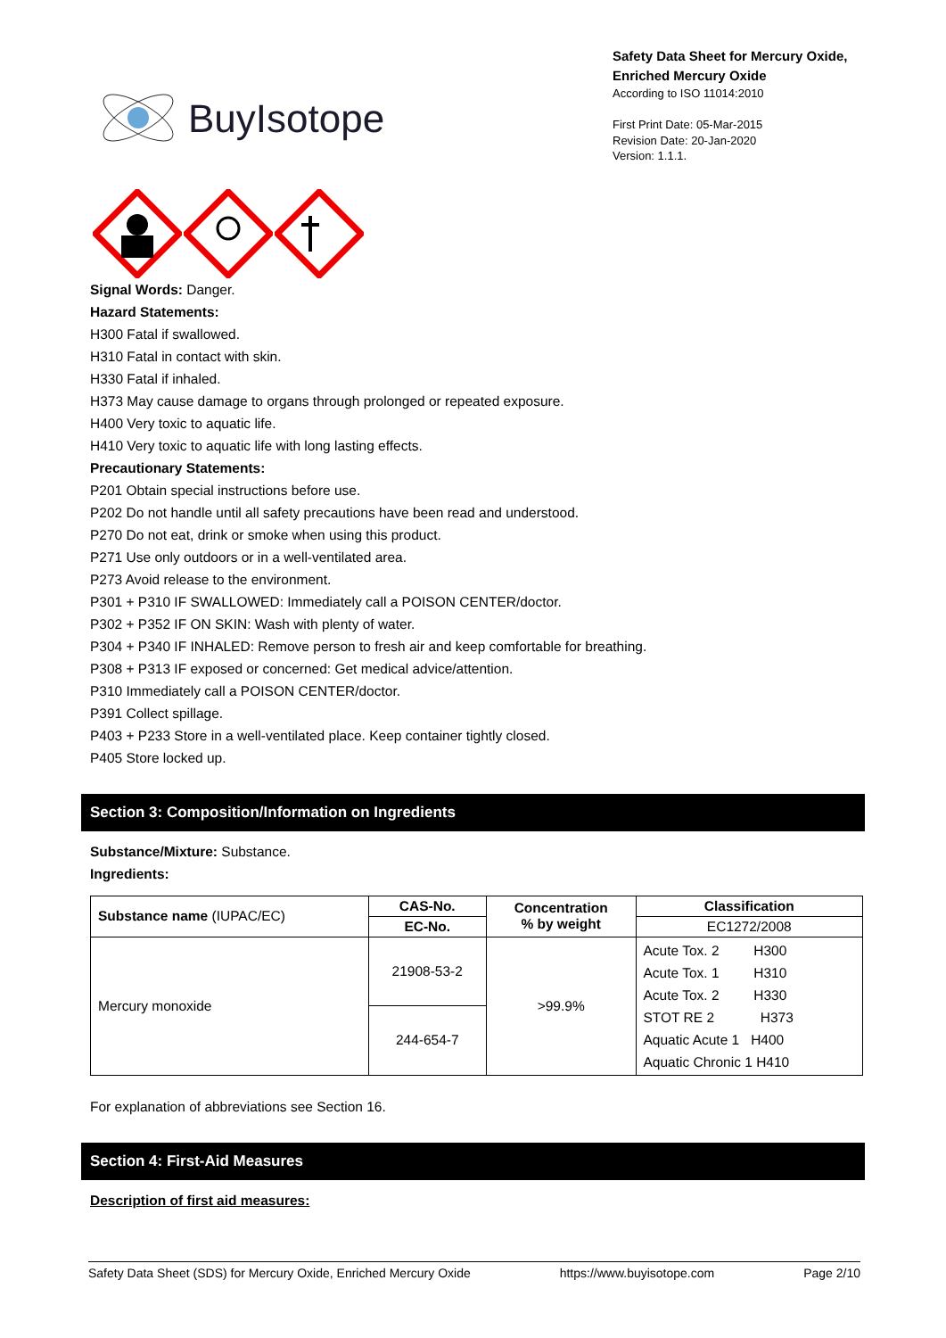BuyIsotope
Safety Data Sheet for Mercury Oxide, Enriched Mercury Oxide
According to ISO 11014:2010
First Print Date: 05-Mar-2015
Revision Date: 20-Jan-2020
Version: 1.1.1.
Signal Words: Danger.
Hazard Statements:
H300 Fatal if swallowed.
H310 Fatal in contact with skin.
H330 Fatal if inhaled.
H373 May cause damage to organs through prolonged or repeated exposure.
H400 Very toxic to aquatic life.
H410 Very toxic to aquatic life with long lasting effects.
Precautionary Statements:
P201 Obtain special instructions before use.
P202 Do not handle until all safety precautions have been read and understood.
P270 Do not eat, drink or smoke when using this product.
P271 Use only outdoors or in a well-ventilated area.
P273 Avoid release to the environment.
P301 + P310 IF SWALLOWED: Immediately call a POISON CENTER/doctor.
P302 + P352 IF ON SKIN: Wash with plenty of water.
P304 + P340 IF INHALED: Remove person to fresh air and keep comfortable for breathing.
P308 + P313 IF exposed or concerned: Get medical advice/attention.
P310 Immediately call a POISON CENTER/doctor.
P391 Collect spillage.
P403 + P233 Store in a well-ventilated place. Keep container tightly closed.
P405 Store locked up.
Section 3: Composition/Information on Ingredients
Substance/Mixture: Substance.
Ingredients:
| Substance name (IUPAC/EC) | CAS-No. | Concentration % by weight | Classification |
| --- | --- | --- | --- |
| | EC-No. | | EC1272/2008 |
| Mercury monoxide | 21908-53-2 | >99.9% | Acute Tox. 2 H300 Acute Tox. 1 H310 Acute Tox. 2 H330 STOT RE 2 H373 Aquatic Acute 1 H400 Aquatic Chronic 1 H410 |
| | 244-654-7 | | |
For explanation of abbreviations see Section 16.
Section 4: First-Aid Measures
Description of first aid measures:
Safety Data Sheet (SDS) for Mercury Oxide, Enriched Mercury Oxide https://www.buyisotope.com Page 2/10